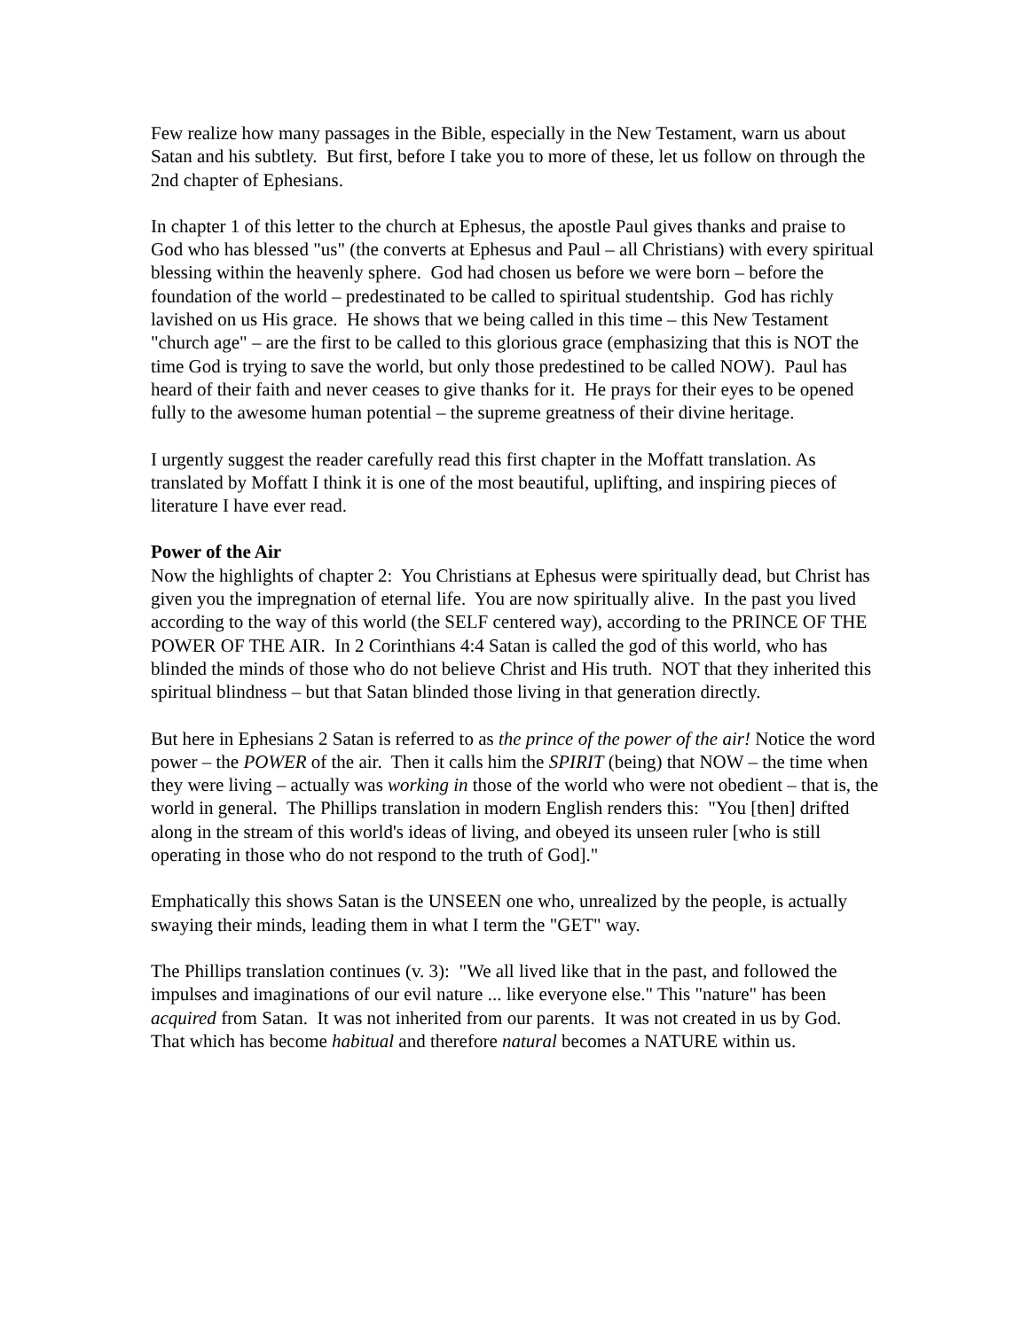Few realize how many passages in the Bible, especially in the New Testament, warn us about Satan and his subtlety. But first, before I take you to more of these, let us follow on through the 2nd chapter of Ephesians.
In chapter 1 of this letter to the church at Ephesus, the apostle Paul gives thanks and praise to God who has blessed "us" (the converts at Ephesus and Paul – all Christians) with every spiritual blessing within the heavenly sphere. God had chosen us before we were born – before the foundation of the world – predestinated to be called to spiritual studentship. God has richly lavished on us His grace. He shows that we being called in this time – this New Testament "church age" – are the first to be called to this glorious grace (emphasizing that this is NOT the time God is trying to save the world, but only those predestined to be called NOW). Paul has heard of their faith and never ceases to give thanks for it. He prays for their eyes to be opened fully to the awesome human potential – the supreme greatness of their divine heritage.
I urgently suggest the reader carefully read this first chapter in the Moffatt translation. As translated by Moffatt I think it is one of the most beautiful, uplifting, and inspiring pieces of literature I have ever read.
Power of the Air
Now the highlights of chapter 2: You Christians at Ephesus were spiritually dead, but Christ has given you the impregnation of eternal life. You are now spiritually alive. In the past you lived according to the way of this world (the SELF centered way), according to the PRINCE OF THE POWER OF THE AIR. In 2 Corinthians 4:4 Satan is called the god of this world, who has blinded the minds of those who do not believe Christ and His truth. NOT that they inherited this spiritual blindness – but that Satan blinded those living in that generation directly.
But here in Ephesians 2 Satan is referred to as the prince of the power of the air! Notice the word power – the POWER of the air. Then it calls him the SPIRIT (being) that NOW – the time when they were living – actually was working in those of the world who were not obedient – that is, the world in general. The Phillips translation in modern English renders this: "You [then] drifted along in the stream of this world's ideas of living, and obeyed its unseen ruler [who is still operating in those who do not respond to the truth of God]."
Emphatically this shows Satan is the UNSEEN one who, unrealized by the people, is actually swaying their minds, leading them in what I term the "GET" way.
The Phillips translation continues (v. 3): "We all lived like that in the past, and followed the impulses and imaginations of our evil nature ... like everyone else." This "nature" has been acquired from Satan. It was not inherited from our parents. It was not created in us by God. That which has become habitual and therefore natural becomes a NATURE within us.